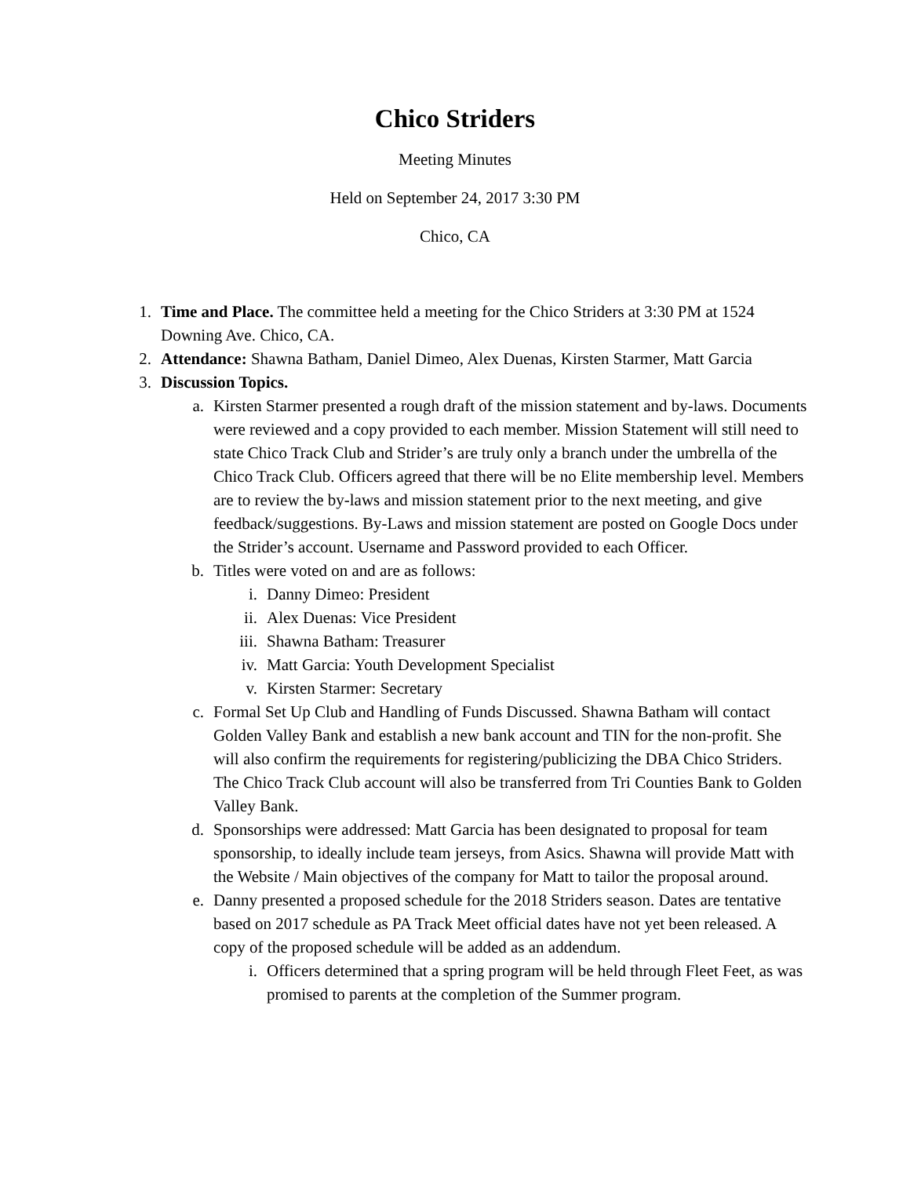Chico Striders
Meeting Minutes
Held on September 24, 2017 3:30 PM
Chico, CA
1. Time and Place. The committee held a meeting for the Chico Striders at 3:30 PM at 1524 Downing Ave. Chico, CA.
2. Attendance: Shawna Batham, Daniel Dimeo, Alex Duenas, Kirsten Starmer, Matt Garcia
3. Discussion Topics.
a. Kirsten Starmer presented a rough draft of the mission statement and by-laws. Documents were reviewed and a copy provided to each member. Mission Statement will still need to state Chico Track Club and Strider’s are truly only a branch under the umbrella of the Chico Track Club. Officers agreed that there will be no Elite membership level. Members are to review the by-laws and mission statement prior to the next meeting, and give feedback/suggestions. By-Laws and mission statement are posted on Google Docs under the Strider’s account. Username and Password provided to each Officer.
b. Titles were voted on and are as follows:
i. Danny Dimeo: President
ii. Alex Duenas: Vice President
iii. Shawna Batham: Treasurer
iv. Matt Garcia: Youth Development Specialist
v. Kirsten Starmer: Secretary
c. Formal Set Up Club and Handling of Funds Discussed. Shawna Batham will contact Golden Valley Bank and establish a new bank account and TIN for the non-profit. She will also confirm the requirements for registering/publicizing the DBA Chico Striders. The Chico Track Club account will also be transferred from Tri Counties Bank to Golden Valley Bank.
d. Sponsorships were addressed: Matt Garcia has been designated to proposal for team sponsorship, to ideally include team jerseys, from Asics. Shawna will provide Matt with the Website / Main objectives of the company for Matt to tailor the proposal around.
e. Danny presented a proposed schedule for the 2018 Striders season. Dates are tentative based on 2017 schedule as PA Track Meet official dates have not yet been released. A copy of the proposed schedule will be added as an addendum.
i. Officers determined that a spring program will be held through Fleet Feet, as was promised to parents at the completion of the Summer program.